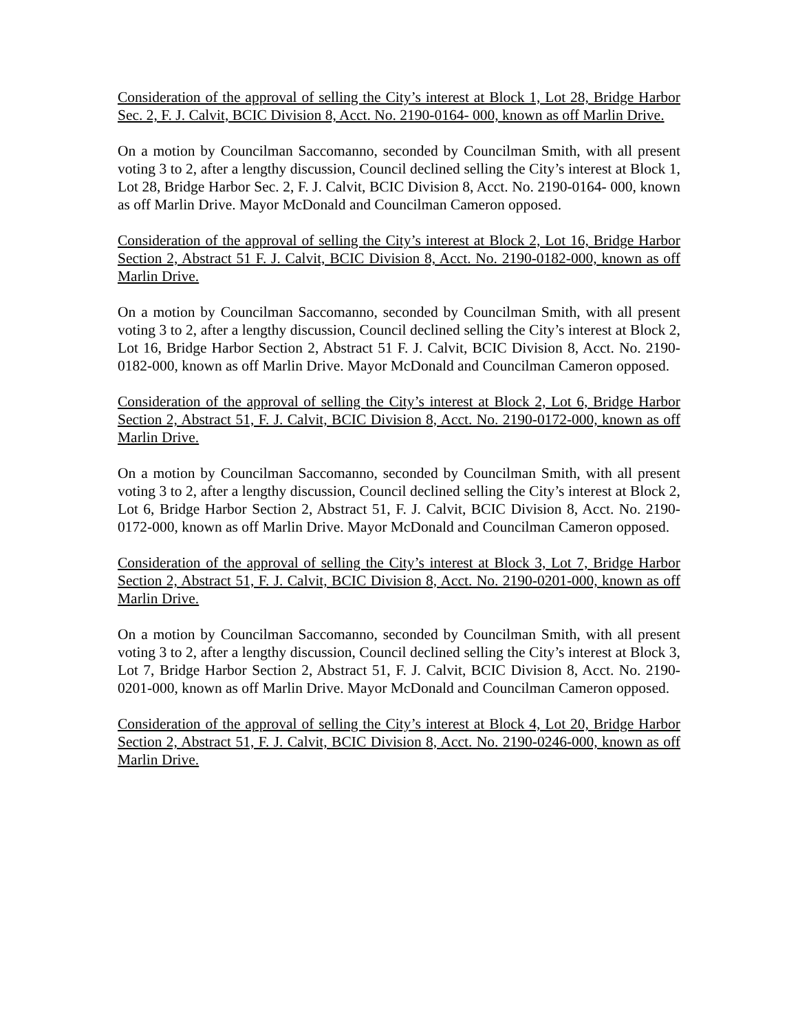Consideration of the approval of selling the City’s interest at Block 1, Lot 28, Bridge Harbor Sec. 2, F. J. Calvit, BCIC Division 8, Acct. No. 2190-0164- 000, known as off Marlin Drive.
On a motion by Councilman Saccomanno, seconded by Councilman Smith, with all present voting 3 to 2, after a lengthy discussion, Council declined selling the City’s interest at Block 1, Lot 28, Bridge Harbor Sec. 2, F. J. Calvit, BCIC Division 8, Acct. No. 2190-0164- 000, known as off Marlin Drive. Mayor McDonald and Councilman Cameron opposed.
Consideration of the approval of selling the City’s interest at Block 2, Lot 16, Bridge Harbor Section 2, Abstract 51 F. J. Calvit, BCIC Division 8, Acct. No. 2190-0182-000, known as off Marlin Drive.
On a motion by Councilman Saccomanno, seconded by Councilman Smith, with all present voting 3 to 2, after a lengthy discussion, Council declined selling the City’s interest at Block 2, Lot 16, Bridge Harbor Section 2, Abstract 51 F. J. Calvit, BCIC Division 8, Acct. No. 2190-0182-000, known as off Marlin Drive. Mayor McDonald and Councilman Cameron opposed.
Consideration of the approval of selling the City’s interest at Block 2, Lot 6, Bridge Harbor Section 2, Abstract 51, F. J. Calvit, BCIC Division 8, Acct. No. 2190-0172-000, known as off Marlin Drive.
On a motion by Councilman Saccomanno, seconded by Councilman Smith, with all present voting 3 to 2, after a lengthy discussion, Council declined selling the City’s interest at Block 2, Lot 6, Bridge Harbor Section 2, Abstract 51, F. J. Calvit, BCIC Division 8, Acct. No. 2190-0172-000, known as off Marlin Drive. Mayor McDonald and Councilman Cameron opposed.
Consideration of the approval of selling the City’s interest at Block 3, Lot 7, Bridge Harbor Section 2, Abstract 51, F. J. Calvit, BCIC Division 8, Acct. No. 2190-0201-000, known as off Marlin Drive.
On a motion by Councilman Saccomanno, seconded by Councilman Smith, with all present voting 3 to 2, after a lengthy discussion, Council declined selling the City’s interest at Block 3, Lot 7, Bridge Harbor Section 2, Abstract 51, F. J. Calvit, BCIC Division 8, Acct. No. 2190-0201-000, known as off Marlin Drive. Mayor McDonald and Councilman Cameron opposed.
Consideration of the approval of selling the City’s interest at Block 4, Lot 20, Bridge Harbor Section 2, Abstract 51, F. J. Calvit, BCIC Division 8, Acct. No. 2190-0246-000, known as off Marlin Drive.